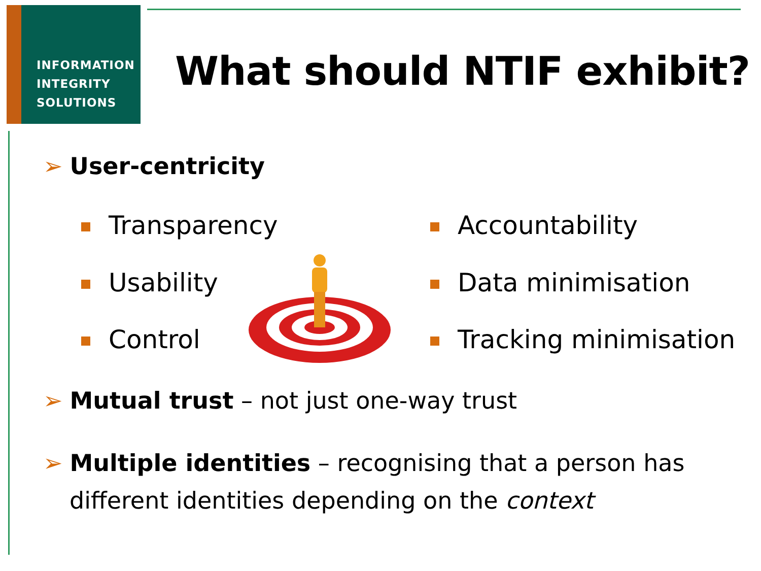INFORMATION
INTEGRITY
SOLUTIONS
What should NTIF exhibit?
➢ User-centricity
Transparency
Usability
Control
Accountability
Data minimisation
Tracking minimisation
➢ Mutual trust – not just one-way trust
➢ Multiple identities – recognising that a person has
different identities depending on the context